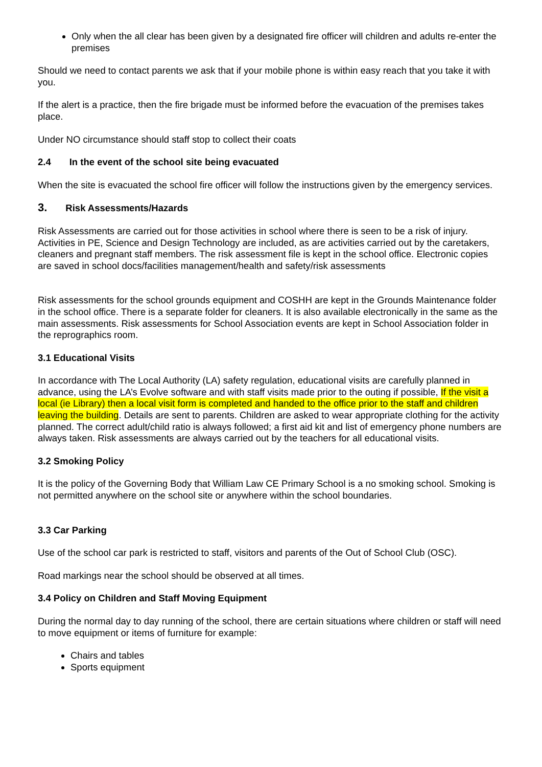Only when the all clear has been given by a designated fire officer will children and adults re-enter the premises
Should we need to contact parents we ask that if your mobile phone is within easy reach that you take it with you.
If the alert is a practice, then the fire brigade must be informed before the evacuation of the premises takes place.
Under NO circumstance should staff stop to collect their coats
2.4 In the event of the school site being evacuated
When the site is evacuated the school fire officer will follow the instructions given by the emergency services.
3. Risk Assessments/Hazards
Risk Assessments are carried out for those activities in school where there is seen to be a risk of injury. Activities in PE, Science and Design Technology are included, as are activities carried out by the caretakers, cleaners and pregnant staff members. The risk assessment file is kept in the school office. Electronic copies are saved in school docs/facilities management/health and safety/risk assessments
Risk assessments for the school grounds equipment and COSHH are kept in the Grounds Maintenance folder in the school office. There is a separate folder for cleaners. It is also available electronically in the same as the main assessments. Risk assessments for School Association events are kept in School Association folder in the reprographics room.
3.1 Educational Visits
In accordance with The Local Authority (LA) safety regulation, educational visits are carefully planned in advance, using the LA’s Evolve software and with staff visits made prior to the outing if possible, If the visit a local (ie Library) then a local visit form is completed and handed to the office prior to the staff and children leaving the building. Details are sent to parents. Children are asked to wear appropriate clothing for the activity planned. The correct adult/child ratio is always followed; a first aid kit and list of emergency phone numbers are always taken. Risk assessments are always carried out by the teachers for all educational visits.
3.2 Smoking Policy
It is the policy of the Governing Body that William Law CE Primary School is a no smoking school. Smoking is not permitted anywhere on the school site or anywhere within the school boundaries.
3.3 Car Parking
Use of the school car park is restricted to staff, visitors and parents of the Out of School Club (OSC).
Road markings near the school should be observed at all times.
3.4 Policy on Children and Staff Moving Equipment
During the normal day to day running of the school, there are certain situations where children or staff will need to move equipment or items of furniture for example:
Chairs and tables
Sports equipment